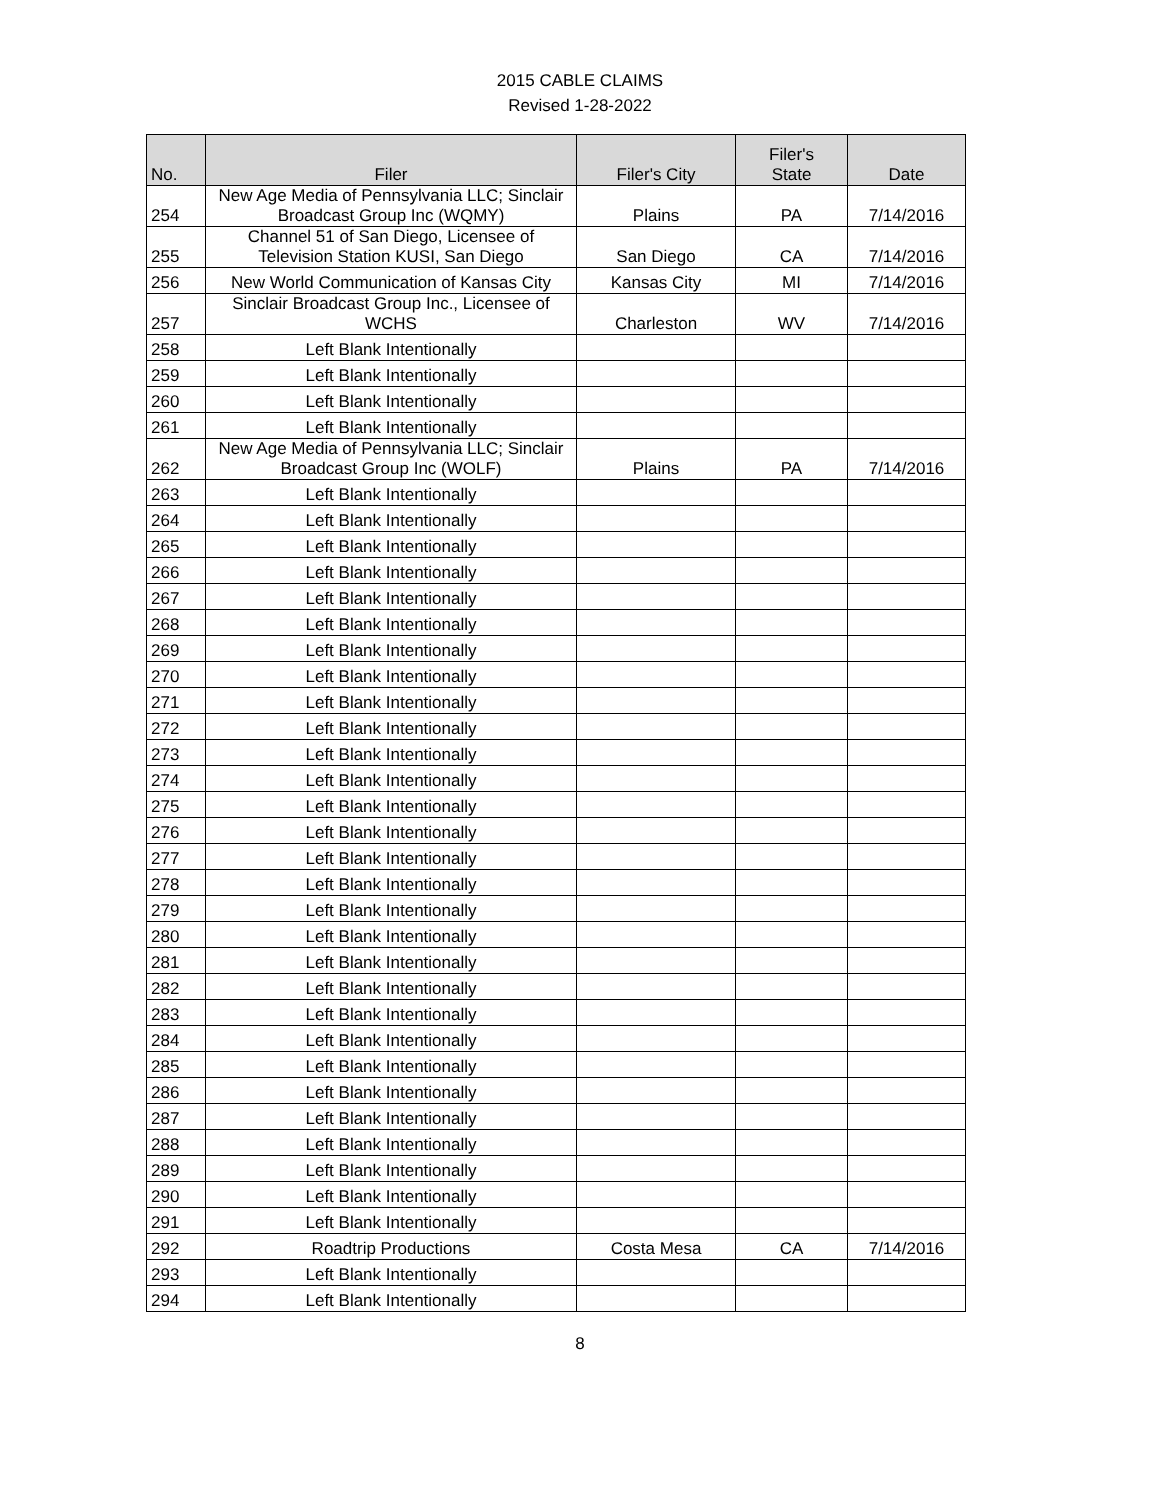2015 CABLE CLAIMS
Revised 1-28-2022
| No. | Filer | Filer's City | Filer's State | Date |
| --- | --- | --- | --- | --- |
| 254 | New Age Media of Pennsylvania LLC; Sinclair Broadcast Group Inc (WQMY) | Plains | PA | 7/14/2016 |
| 255 | Channel 51 of San Diego, Licensee of Television Station KUSI, San Diego | San Diego | CA | 7/14/2016 |
| 256 | New World Communication of Kansas City | Kansas City | MI | 7/14/2016 |
| 257 | Sinclair Broadcast Group Inc., Licensee of WCHS | Charleston | WV | 7/14/2016 |
| 258 | Left Blank Intentionally | | | |
| 259 | Left Blank Intentionally | | | |
| 260 | Left Blank Intentionally | | | |
| 261 | Left Blank Intentionally | | | |
| 262 | New Age Media of Pennsylvania LLC; Sinclair Broadcast Group Inc (WOLF) | Plains | PA | 7/14/2016 |
| 263 | Left Blank Intentionally | | | |
| 264 | Left Blank Intentionally | | | |
| 265 | Left Blank Intentionally | | | |
| 266 | Left Blank Intentionally | | | |
| 267 | Left Blank Intentionally | | | |
| 268 | Left Blank Intentionally | | | |
| 269 | Left Blank Intentionally | | | |
| 270 | Left Blank Intentionally | | | |
| 271 | Left Blank Intentionally | | | |
| 272 | Left Blank Intentionally | | | |
| 273 | Left Blank Intentionally | | | |
| 274 | Left Blank Intentionally | | | |
| 275 | Left Blank Intentionally | | | |
| 276 | Left Blank Intentionally | | | |
| 277 | Left Blank Intentionally | | | |
| 278 | Left Blank Intentionally | | | |
| 279 | Left Blank Intentionally | | | |
| 280 | Left Blank Intentionally | | | |
| 281 | Left Blank Intentionally | | | |
| 282 | Left Blank Intentionally | | | |
| 283 | Left Blank Intentionally | | | |
| 284 | Left Blank Intentionally | | | |
| 285 | Left Blank Intentionally | | | |
| 286 | Left Blank Intentionally | | | |
| 287 | Left Blank Intentionally | | | |
| 288 | Left Blank Intentionally | | | |
| 289 | Left Blank Intentionally | | | |
| 290 | Left Blank Intentionally | | | |
| 291 | Left Blank Intentionally | | | |
| 292 | Roadtrip Productions | Costa Mesa | CA | 7/14/2016 |
| 293 | Left Blank Intentionally | | | |
| 294 | Left Blank Intentionally | | | |
8